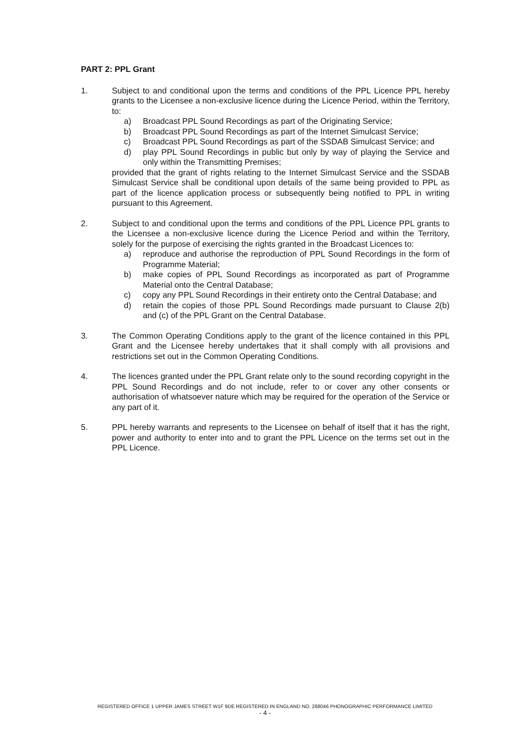PART 2: PPL Grant
1. Subject to and conditional upon the terms and conditions of the PPL Licence PPL hereby grants to the Licensee a non-exclusive licence during the Licence Period, within the Territory, to:
a) Broadcast PPL Sound Recordings as part of the Originating Service;
b) Broadcast PPL Sound Recordings as part of the Internet Simulcast Service;
c) Broadcast PPL Sound Recordings as part of the SSDAB Simulcast Service; and
d) play PPL Sound Recordings in public but only by way of playing the Service and only within the Transmitting Premises;
provided that the grant of rights relating to the Internet Simulcast Service and the SSDAB Simulcast Service shall be conditional upon details of the same being provided to PPL as part of the licence application process or subsequently being notified to PPL in writing pursuant to this Agreement.
2. Subject to and conditional upon the terms and conditions of the PPL Licence PPL grants to the Licensee a non-exclusive licence during the Licence Period and within the Territory, solely for the purpose of exercising the rights granted in the Broadcast Licences to:
a) reproduce and authorise the reproduction of PPL Sound Recordings in the form of Programme Material;
b) make copies of PPL Sound Recordings as incorporated as part of Programme Material onto the Central Database;
c) copy any PPL Sound Recordings in their entirety onto the Central Database; and
d) retain the copies of those PPL Sound Recordings made pursuant to Clause 2(b) and (c) of the PPL Grant on the Central Database.
3. The Common Operating Conditions apply to the grant of the licence contained in this PPL Grant and the Licensee hereby undertakes that it shall comply with all provisions and restrictions set out in the Common Operating Conditions.
4. The licences granted under the PPL Grant relate only to the sound recording copyright in the PPL Sound Recordings and do not include, refer to or cover any other consents or authorisation of whatsoever nature which may be required for the operation of the Service or any part of it.
5. PPL hereby warrants and represents to the Licensee on behalf of itself that it has the right, power and authority to enter into and to grant the PPL Licence on the terms set out in the PPL Licence.
REGISTERED OFFICE 1 UPPER JAMES STREET W1F 9DE REGISTERED IN ENGLAND NO. 288046 PHONOGRAPHIC PERFORMANCE LIMITED
- 4 -